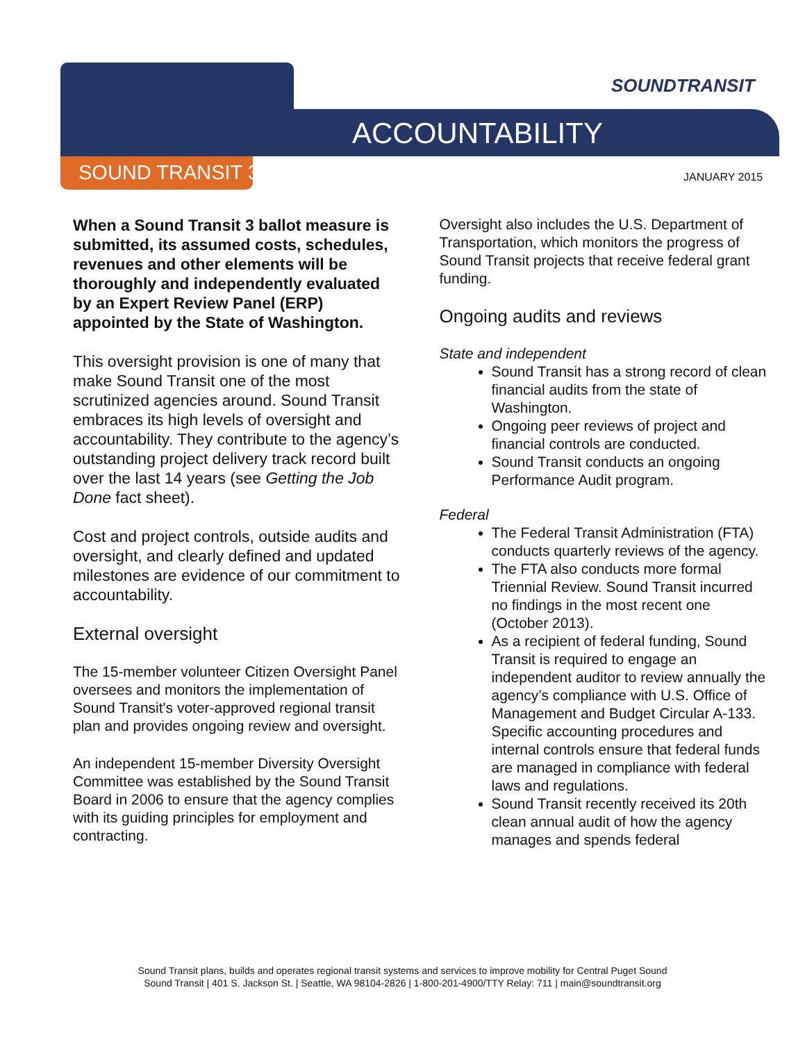SOUNDTRANSIT
ACCOUNTABILITY
SOUND TRANSIT 3 JANUARY 2015
When a Sound Transit 3 ballot measure is submitted, its assumed costs, schedules, revenues and other elements will be thoroughly and independently evaluated by an Expert Review Panel (ERP) appointed by the State of Washington.
This oversight provision is one of many that make Sound Transit one of the most scrutinized agencies around. Sound Transit embraces its high levels of oversight and accountability. They contribute to the agency’s outstanding project delivery track record built over the last 14 years (see Getting the Job Done fact sheet).
Cost and project controls, outside audits and oversight, and clearly defined and updated milestones are evidence of our commitment to accountability.
External oversight
The 15-member volunteer Citizen Oversight Panel oversees and monitors the implementation of Sound Transit's voter-approved regional transit plan and provides ongoing review and oversight.
An independent 15-member Diversity Oversight Committee was established by the Sound Transit Board in 2006 to ensure that the agency complies with its guiding principles for employment and contracting.
Oversight also includes the U.S. Department of Transportation, which monitors the progress of Sound Transit projects that receive federal grant funding.
Ongoing audits and reviews
State and independent
Sound Transit has a strong record of clean financial audits from the state of Washington.
Ongoing peer reviews of project and financial controls are conducted.
Sound Transit conducts an ongoing Performance Audit program.
Federal
The Federal Transit Administration (FTA) conducts quarterly reviews of the agency.
The FTA also conducts more formal Triennial Review. Sound Transit incurred no findings in the most recent one (October 2013).
As a recipient of federal funding, Sound Transit is required to engage an independent auditor to review annually the agency’s compliance with U.S. Office of Management and Budget Circular A-133. Specific accounting procedures and internal controls ensure that federal funds are managed in compliance with federal laws and regulations.
Sound Transit recently received its 20th clean annual audit of how the agency manages and spends federal
Sound Transit plans, builds and operates regional transit systems and services to improve mobility for Central Puget Sound
Sound Transit | 401 S. Jackson St. | Seattle, WA 98104-2826 | 1-800-201-4900/TTY Relay: 711 | main@soundtransit.org